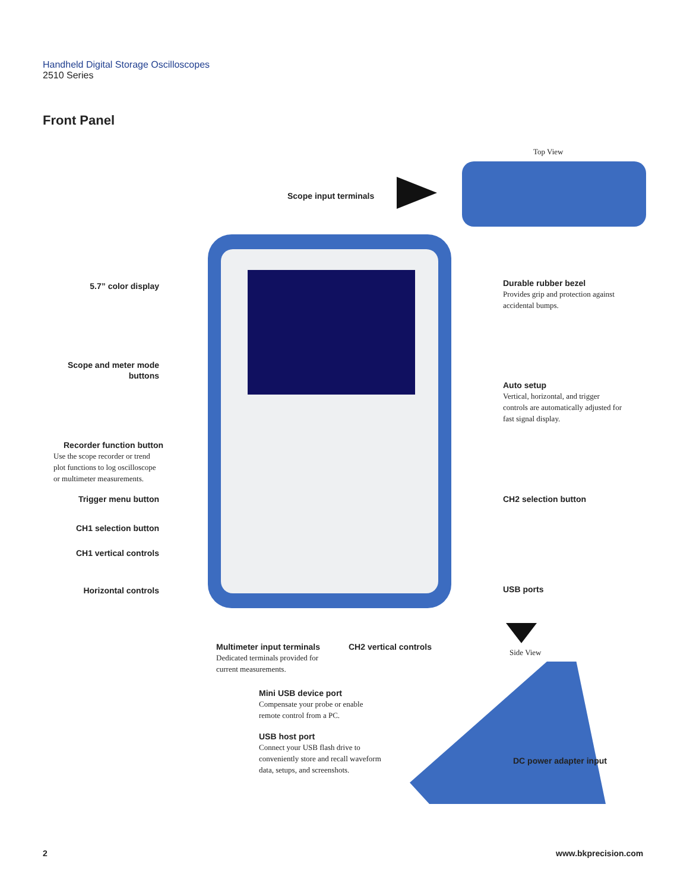Handheld Digital Storage Oscilloscopes
2510 Series
Front Panel
Top View
Scope input terminals
5.7” color display
Durable rubber bezel
Provides grip and protection against accidental bumps.
Scope and meter mode buttons
Auto setup
Vertical, horizontal, and trigger controls are automatically adjusted for fast signal display.
Recorder function button
Use the scope recorder or trend plot functions to log oscilloscope or multimeter measurements.
Trigger menu button CH2 selection button
CH1 selection button
CH1 vertical controls
Horizontal controls USB ports
Multimeter input terminals
Dedicated terminals provided for current measurements.
CH2 vertical controls
Side View
Mini USB device port
Compensate your probe or enable remote control from a PC.
USB host port
Connect your USB flash drive to conveniently store and recall waveform data, setups, and screenshots.
DC power adapter input
2 www.bkprecision.com